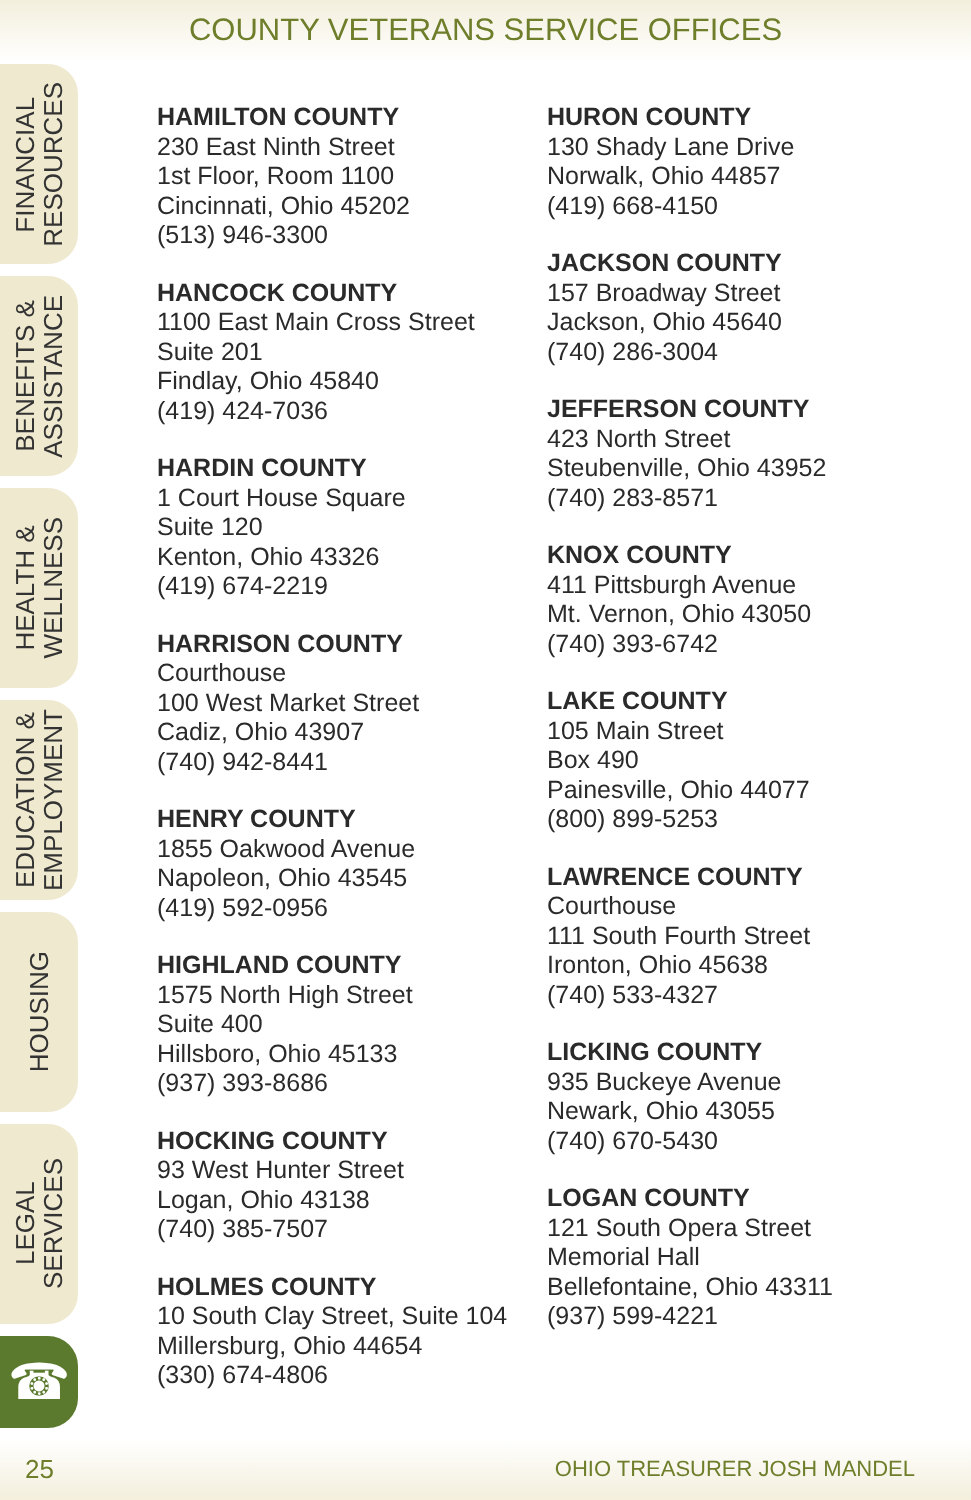COUNTY VETERANS SERVICE OFFICES
FINANCIAL
RESOURCES
BENEFITS &
ASSISTANCE
HEALTH &
WELLNESS
EDUCATION &
EMPLOYMENT
HOUSING
LEGAL
SERVICES
☎
HAMILTON COUNTY
230 East Ninth Street
1st Floor, Room 1100
Cincinnati, Ohio 45202
(513) 946-3300
HANCOCK COUNTY
1100 East Main Cross Street
Suite 201
Findlay, Ohio 45840
(419) 424-7036
HARDIN COUNTY
1 Court House Square
Suite 120
Kenton, Ohio 43326
(419) 674-2219
HARRISON COUNTY
Courthouse
100 West Market Street
Cadiz, Ohio 43907
(740) 942-8441
HENRY COUNTY
1855 Oakwood Avenue
Napoleon, Ohio 43545
(419) 592-0956
HIGHLAND COUNTY
1575 North High Street
Suite 400
Hillsboro, Ohio 45133
(937) 393-8686
HOCKING COUNTY
93 West Hunter Street
Logan, Ohio 43138
(740) 385-7507
HOLMES COUNTY
10 South Clay Street, Suite 104
Millersburg, Ohio 44654
(330) 674-4806
HURON COUNTY
130 Shady Lane Drive
Norwalk, Ohio 44857
(419) 668-4150
JACKSON COUNTY
157 Broadway Street
Jackson, Ohio 45640
(740) 286-3004
JEFFERSON COUNTY
423 North Street
Steubenville, Ohio 43952
(740) 283-8571
KNOX COUNTY
411 Pittsburgh Avenue
Mt. Vernon, Ohio 43050
(740) 393-6742
LAKE COUNTY
105 Main Street
Box 490
Painesville, Ohio 44077
(800) 899-5253
LAWRENCE COUNTY
Courthouse
111 South Fourth Street
Ironton, Ohio 45638
(740) 533-4327
LICKING COUNTY
935 Buckeye Avenue
Newark, Ohio 43055
(740) 670-5430
LOGAN COUNTY
121 South Opera Street
Memorial Hall
Bellefontaine, Ohio 43311
(937) 599-4221
25 OHIO TREASURER JOSH MANDEL